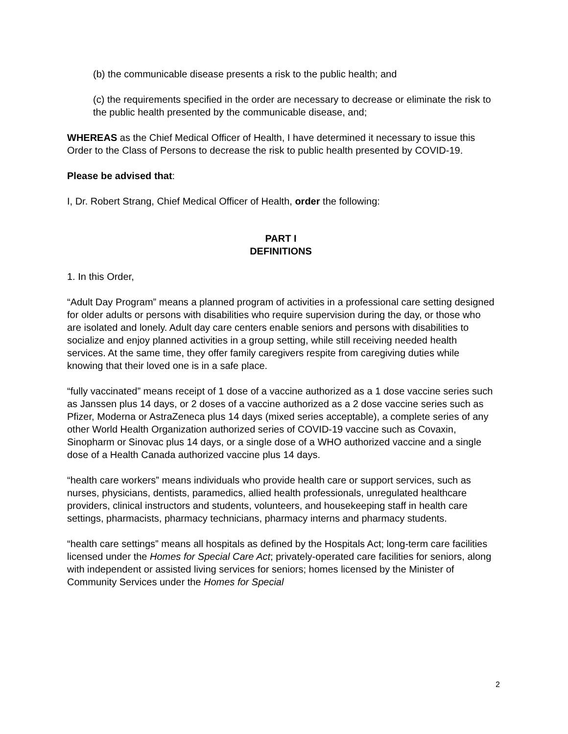(b) the communicable disease presents a risk to the public health; and
(c) the requirements specified in the order are necessary to decrease or eliminate the risk to the public health presented by the communicable disease, and;
WHEREAS as the Chief Medical Officer of Health, I have determined it necessary to issue this Order to the Class of Persons to decrease the risk to public health presented by COVID-19.
Please be advised that:
I, Dr. Robert Strang, Chief Medical Officer of Health, order the following:
PART I
DEFINITIONS
1. In this Order,
“Adult Day Program” means a planned program of activities in a professional care setting designed for older adults or persons with disabilities who require supervision during the day, or those who are isolated and lonely. Adult day care centers enable seniors and persons with disabilities to socialize and enjoy planned activities in a group setting, while still receiving needed health services. At the same time, they offer family caregivers respite from caregiving duties while knowing that their loved one is in a safe place.
“fully vaccinated” means receipt of 1 dose of a vaccine authorized as a 1 dose vaccine series such as Janssen plus 14 days, or 2 doses of a vaccine authorized as a 2 dose vaccine series such as Pfizer, Moderna or AstraZeneca plus 14 days (mixed series acceptable), a complete series of any other World Health Organization authorized series of COVID-19 vaccine such as Covaxin, Sinopharm or Sinovac plus 14 days, or a single dose of a WHO authorized vaccine and a single dose of a Health Canada authorized vaccine plus 14 days.
“health care workers” means individuals who provide health care or support services, such as nurses, physicians, dentists, paramedics, allied health professionals, unregulated healthcare providers, clinical instructors and students, volunteers, and housekeeping staff in health care settings, pharmacists, pharmacy technicians, pharmacy interns and pharmacy students.
“health care settings” means all hospitals as defined by the Hospitals Act; long-term care facilities licensed under the Homes for Special Care Act; privately-operated care facilities for seniors, along with independent or assisted living services for seniors; homes licensed by the Minister of Community Services under the Homes for Special
2